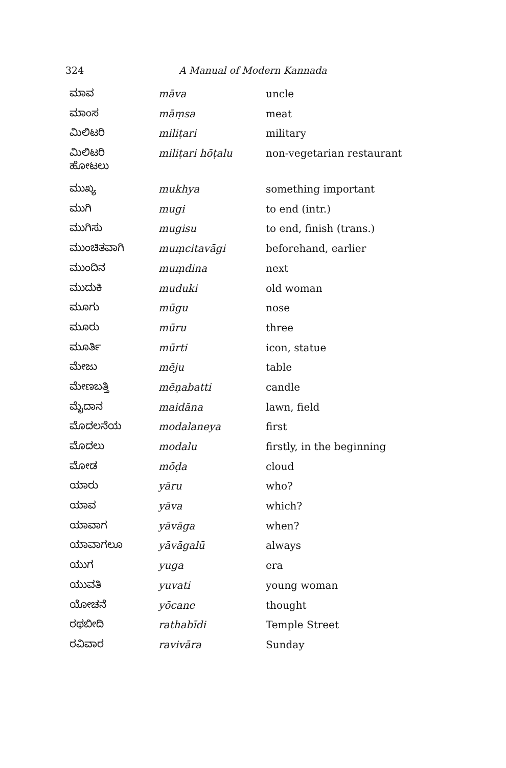324 A Manual of Modern Kannada
| ಮಾವ | māva | uncle |
| ಮಾಂಸ | māṃsa | meat |
| ಮಿಲಿಟರಿ | miliṭari | military |
| ಮಿಲಿಟರಿ ಹೋಟಲು | miliṭari hōṭalu | non-vegetarian restaurant |
| ಮುಖ್ಯ | mukhya | something important |
| ಮುಗಿ | mugi | to end (intr.) |
| ಮುಗಿಸು | mugisu | to end, finish (trans.) |
| ಮುಂಚಿತವಾಗಿ | muṃcitavāgi | beforehand, earlier |
| ಮುಂದಿನ | muṃdina | next |
| ಮುದುಕಿ | muduki | old woman |
| ಮೂಗು | mūgu | nose |
| ಮೂರು | mūru | three |
| ಮೂರ್ತಿ | mūrti | icon, statue |
| ಮೇಜು | mēju | table |
| ಮೇಣಬತ್ತಿ | mēṇabatti | candle |
| ಮೈದಾನ | maidāna | lawn, field |
| ಮೊದಲನೆಯ | modalaneya | first |
| ಮೊದಲು | modalu | firstly, in the beginning |
| ಮೋಡ | mōḍa | cloud |
| ಯಾರು | yāru | who? |
| ಯಾವ | yāva | which? |
| ಯಾವಾಗ | yāvāga | when? |
| ಯಾವಾಗಲೂ | yāvāgalū | always |
| ಯುಗ | yuga | era |
| ಯುವತಿ | yuvati | young woman |
| ಯೋಚನೆ | yōcane | thought |
| ರಥಬೀದಿ | rathabīdi | Temple Street |
| ರವಿವಾರ | ravivāra | Sunday |